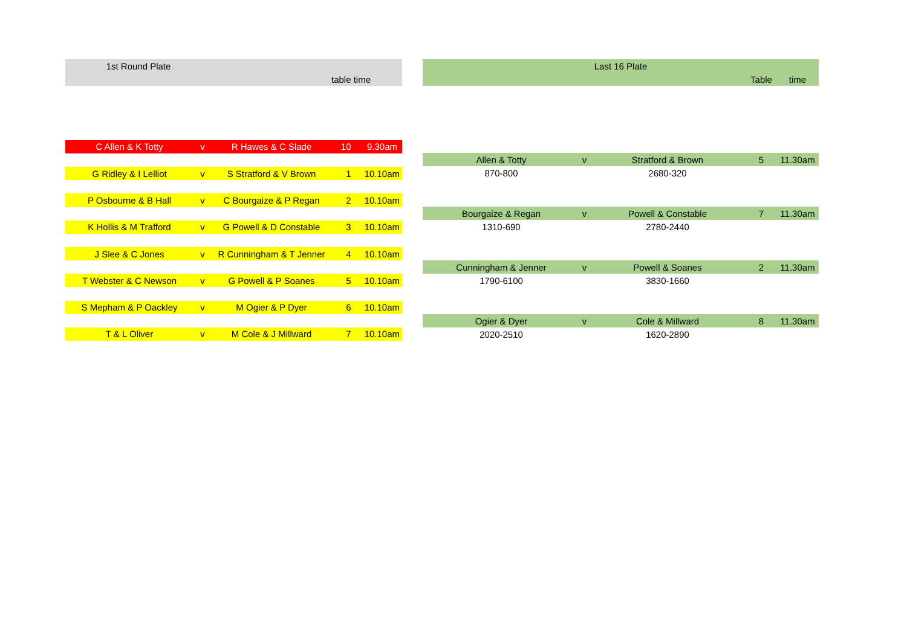| 1st Round Plate | | | | |
| --- | --- | --- | --- | --- |
| | | | table | time |
| C Allen & K Totty | v | R Hawes & C Slade | 10 | 9.30am |
| G Ridley & I Lelliot | v | S Stratford & V Brown | 1 | 10.10am |
| P Osbourne & B Hall | v | C Bourgaize & P Regan | 2 | 10.10am |
| K Hollis & M Trafford | v | G Powell & D Constable | 3 | 10.10am |
| J Slee & C Jones | v | R Cunningham & T Jenner | 4 | 10.10am |
| T Webster & C Newson | v | G Powell & P Soanes | 5 | 10.10am |
| S Mepham & P Oackley | v | M Ogier & P Dyer | 6 | 10.10am |
| T & L Oliver | v | M Cole & J Millward | 7 | 10.10am |
| Last 16 Plate | | | | |
| --- | --- | --- | --- | --- |
| | | | Table | time |
| Allen & Totty | v | Stratford & Brown | 5 | 11.30am |
| 870-800 | | 2680-320 | | |
| Bourgaize & Regan | v | Powell & Constable | 7 | 11.30am |
| 1310-690 | | 2780-2440 | | |
| Cunningham & Jenner | v | Powell & Soanes | 2 | 11.30am |
| 1790-6100 | | 3830-1660 | | |
| Ogier & Dyer | v | Cole & Millward | 8 | 11.30am |
| 2020-2510 | | 1620-2890 | | |